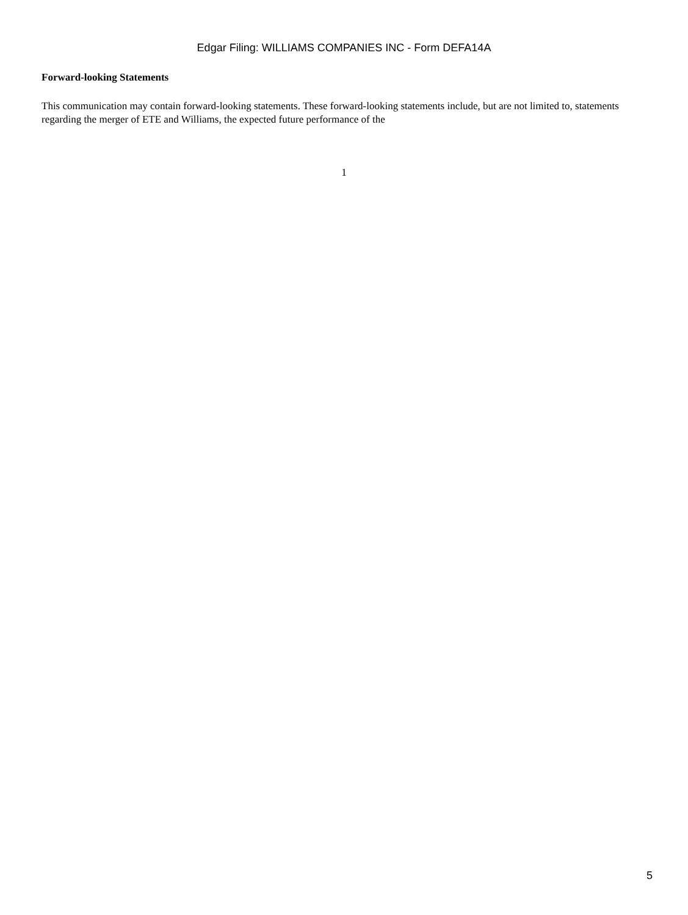Edgar Filing: WILLIAMS COMPANIES INC - Form DEFA14A
Forward-looking Statements
This communication may contain forward-looking statements. These forward-looking statements include, but are not limited to, statements regarding the merger of ETE and Williams, the expected future performance of the
1
5